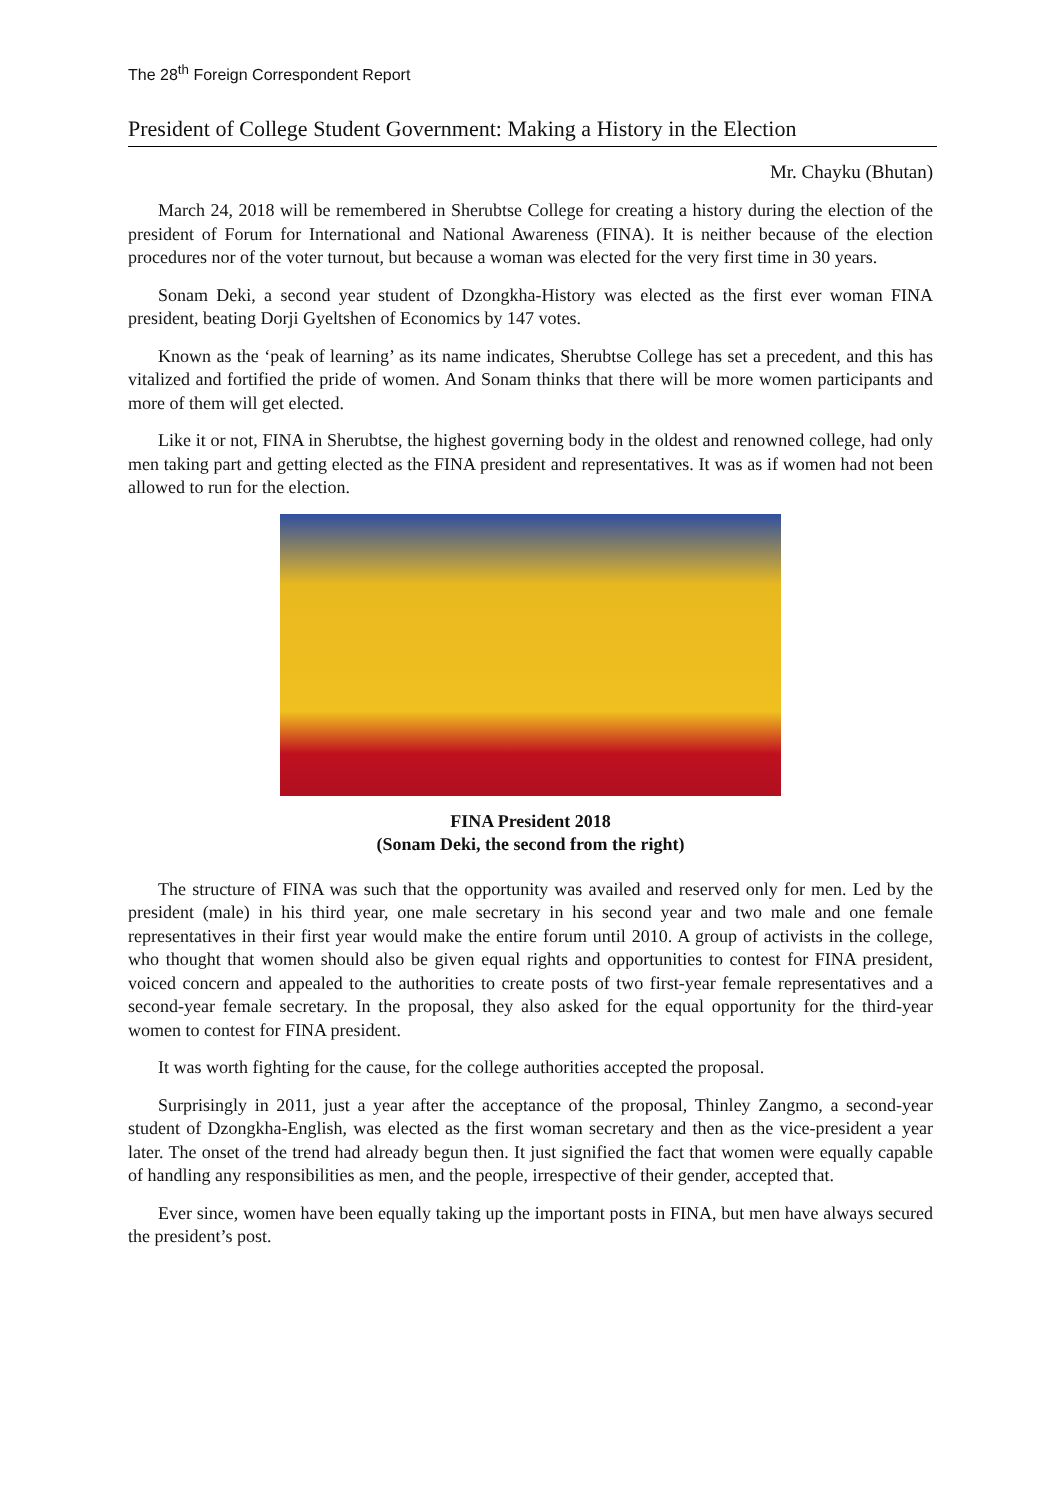The 28<sup>th</sup> Foreign Correspondent Report
President of College Student Government: Making a History in the Election
Mr. Chayku (Bhutan)
March 24, 2018 will be remembered in Sherubtse College for creating a history during the election of the president of Forum for International and National Awareness (FINA). It is neither because of the election procedures nor of the voter turnout, but because a woman was elected for the very first time in 30 years.
Sonam Deki, a second year student of Dzongkha-History was elected as the first ever woman FINA president, beating Dorji Gyeltshen of Economics by 147 votes.
Known as the ‘peak of learning’ as its name indicates, Sherubtse College has set a precedent, and this has vitalized and fortified the pride of women. And Sonam thinks that there will be more women participants and more of them will get elected.
Like it or not, FINA in Sherubtse, the highest governing body in the oldest and renowned college, had only men taking part and getting elected as the FINA president and representatives. It was as if women had not been allowed to run for the election.
FINA President 2018
(Sonam Deki, the second from the right)
The structure of FINA was such that the opportunity was availed and reserved only for men. Led by the president (male) in his third year, one male secretary in his second year and two male and one female representatives in their first year would make the entire forum until 2010. A group of activists in the college, who thought that women should also be given equal rights and opportunities to contest for FINA president, voiced concern and appealed to the authorities to create posts of two first-year female representatives and a second-year female secretary. In the proposal, they also asked for the equal opportunity for the third-year women to contest for FINA president.
It was worth fighting for the cause, for the college authorities accepted the proposal.
Surprisingly in 2011, just a year after the acceptance of the proposal, Thinley Zangmo, a second-year student of Dzongkha-English, was elected as the first woman secretary and then as the vice-president a year later. The onset of the trend had already begun then. It just signified the fact that women were equally capable of handling any responsibilities as men, and the people, irrespective of their gender, accepted that.
Ever since, women have been equally taking up the important posts in FINA, but men have always secured the president’s post.